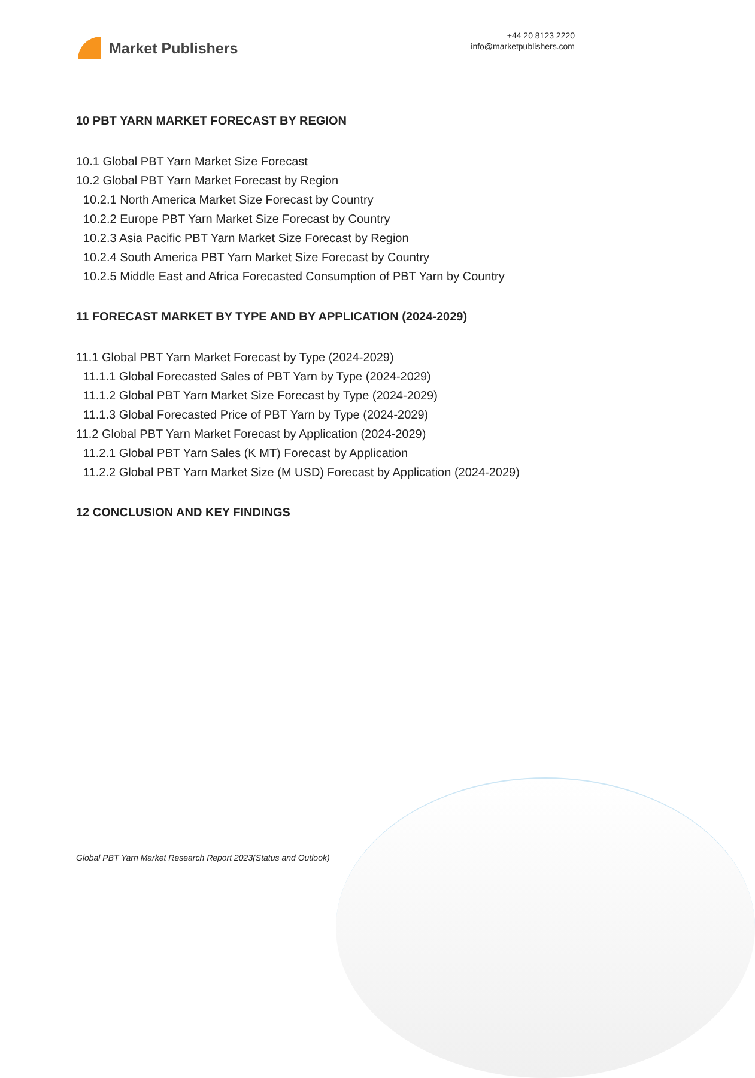Market Publishers
+44 20 8123 2220
info@marketpublishers.com
10 PBT YARN MARKET FORECAST BY REGION
10.1 Global PBT Yarn Market Size Forecast
10.2 Global PBT Yarn Market Forecast by Region
10.2.1 North America Market Size Forecast by Country
10.2.2 Europe PBT Yarn Market Size Forecast by Country
10.2.3 Asia Pacific PBT Yarn Market Size Forecast by Region
10.2.4 South America PBT Yarn Market Size Forecast by Country
10.2.5 Middle East and Africa Forecasted Consumption of PBT Yarn by Country
11 FORECAST MARKET BY TYPE AND BY APPLICATION (2024-2029)
11.1 Global PBT Yarn Market Forecast by Type (2024-2029)
11.1.1 Global Forecasted Sales of PBT Yarn by Type (2024-2029)
11.1.2 Global PBT Yarn Market Size Forecast by Type (2024-2029)
11.1.3 Global Forecasted Price of PBT Yarn by Type (2024-2029)
11.2 Global PBT Yarn Market Forecast by Application (2024-2029)
11.2.1 Global PBT Yarn Sales (K MT) Forecast by Application
11.2.2 Global PBT Yarn Market Size (M USD) Forecast by Application (2024-2029)
12 CONCLUSION AND KEY FINDINGS
Global PBT Yarn Market Research Report 2023(Status and Outlook)